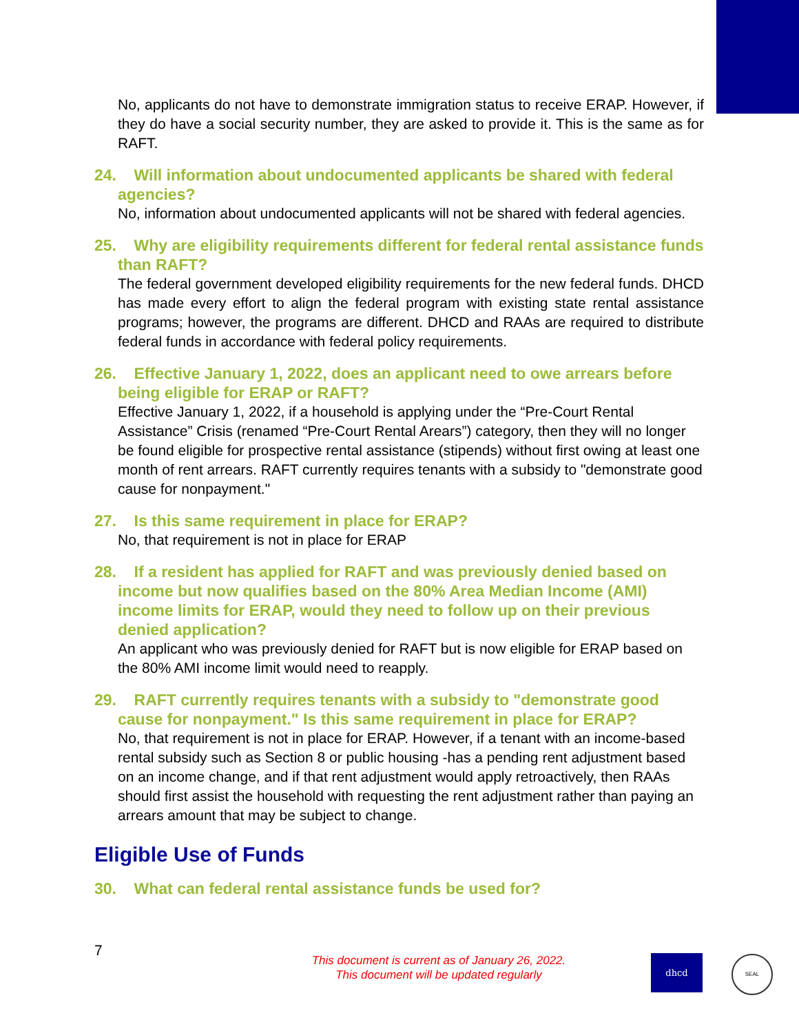No, applicants do not have to demonstrate immigration status to receive ERAP. However, if they do have a social security number, they are asked to provide it. This is the same as for RAFT.
24. Will information about undocumented applicants be shared with federal agencies?
No, information about undocumented applicants will not be shared with federal agencies.
25. Why are eligibility requirements different for federal rental assistance funds than RAFT?
The federal government developed eligibility requirements for the new federal funds. DHCD has made every effort to align the federal program with existing state rental assistance programs; however, the programs are different. DHCD and RAAs are required to distribute federal funds in accordance with federal policy requirements.
26. Effective January 1, 2022, does an applicant need to owe arrears before being eligible for ERAP or RAFT?
Effective January 1, 2022, if a household is applying under the “Pre-Court Rental Assistance” Crisis (renamed “Pre-Court Rental Arears”) category, then they will no longer be found eligible for prospective rental assistance (stipends) without first owing at least one month of rent arrears. RAFT currently requires tenants with a subsidy to "demonstrate good cause for nonpayment."
27. Is this same requirement in place for ERAP?
No, that requirement is not in place for ERAP
28. If a resident has applied for RAFT and was previously denied based on income but now qualifies based on the 80% Area Median Income (AMI) income limits for ERAP, would they need to follow up on their previous denied application?
An applicant who was previously denied for RAFT but is now eligible for ERAP based on the 80% AMI income limit would need to reapply.
29. RAFT currently requires tenants with a subsidy to "demonstrate good cause for nonpayment." Is this same requirement in place for ERAP?
No, that requirement is not in place for ERAP. However, if a tenant with an income-based rental subsidy such as Section 8 or public housing -has a pending rent adjustment based on an income change, and if that rent adjustment would apply retroactively, then RAAs should first assist the household with requesting the rent adjustment rather than paying an arrears amount that may be subject to change.
Eligible Use of Funds
30. What can federal rental assistance funds be used for?
7
This document is current as of January 26, 2022.
This document will be updated regularly
dhcd SEAL